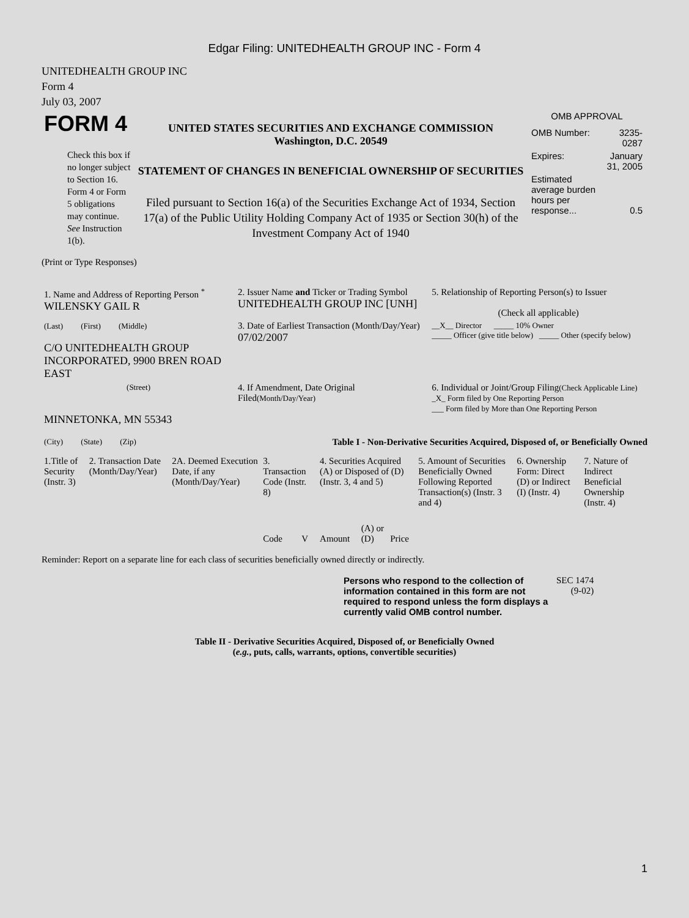Edgar Filing: UNITEDHEALTH GROUP INC - Form 4
UNITEDHEALTH GROUP INC
Form 4
July 03, 2007
| FORM 4 Check this box if no longer subject to Section 16. Form 4 or Form 5 obligations may continue. See Instruction 1(b). | UNITED STATES SECURITIES AND EXCHANGE COMMISSION Washington, D.C. 20549 STATEMENT OF CHANGES IN BENEFICIAL OWNERSHIP OF SECURITIES Filed pursuant to Section 16(a) of the Securities Exchange Act of 1934, Section 17(a) of the Public Utility Holding Company Act of 1935 or Section 30(h) of the Investment Company Act of 1940 | OMB APPROVAL / OMB Number: / 3235-0287 / / Expires: / January 31, 2005 / / Estimated average burden hours per response... / 0.5 / |
(Print or Type Responses)
| 1. Name and Address of Reporting Person <sup>*</sup> WILENSKY GAIL R | 2. Issuer Name and Ticker or Trading Symbol UNITEDHEALTH GROUP INC [UNH] | 5. Relationship of Reporting Person(s) to Issuer (Check all applicable) |
| (Last) (First) (Middle) C/O UNITEDHEALTH GROUP INCORPORATED, 9900 BREN ROAD EAST | 3. Date of Earliest Transaction (Month/Day/Year) 07/02/2007 | __X__ Director _____ 10% Owner _____ Officer (give title below) _____ Other (specify below) |
| (Street) MINNETONKA, MN 55343 (City) (State) (Zip) | 4. If Amendment, Date Original Filed (Month/Day/Year) | 6. Individual or Joint/Group Filing (Check Applicable Line) _X_ Form filed by One Reporting Person ___ Form filed by More than One Reporting Person |
Table I - Non-Derivative Securities Acquired, Disposed of, or Beneficially Owned
| 1.Title of Security (Instr. 3) | 2. Transaction Date (Month/Day/Year) | 2A. Deemed Execution Date, if any (Month/Day/Year) | 3. Transaction Code (Instr. 8) | | 4. Securities Acquired (A) or Disposed of (D) (Instr. 3, 4 and 5) | | | 5. Amount of Securities Beneficially Owned Following Reported Transaction(s) (Instr. 3 and 4) | 6. Ownership Form: Direct (D) or Indirect (I) (Instr. 4) | 7. Nature of Indirect Beneficial Ownership (Instr. 4) |
| --- | --- | --- | --- | --- | --- | --- | --- | --- | --- | --- |
| | | | Code | V | Amount | (A) or (D) | Price | | | |
Reminder: Report on a separate line for each class of securities beneficially owned directly or indirectly.
| Persons who respond to the collection of information contained in this form are not required to respond unless the form displays a currently valid OMB control number. | SEC 1474 (9-02) |
Table II - Derivative Securities Acquired, Disposed of, or Beneficially Owned
(e.g., puts, calls, warrants, options, convertible securities)
1